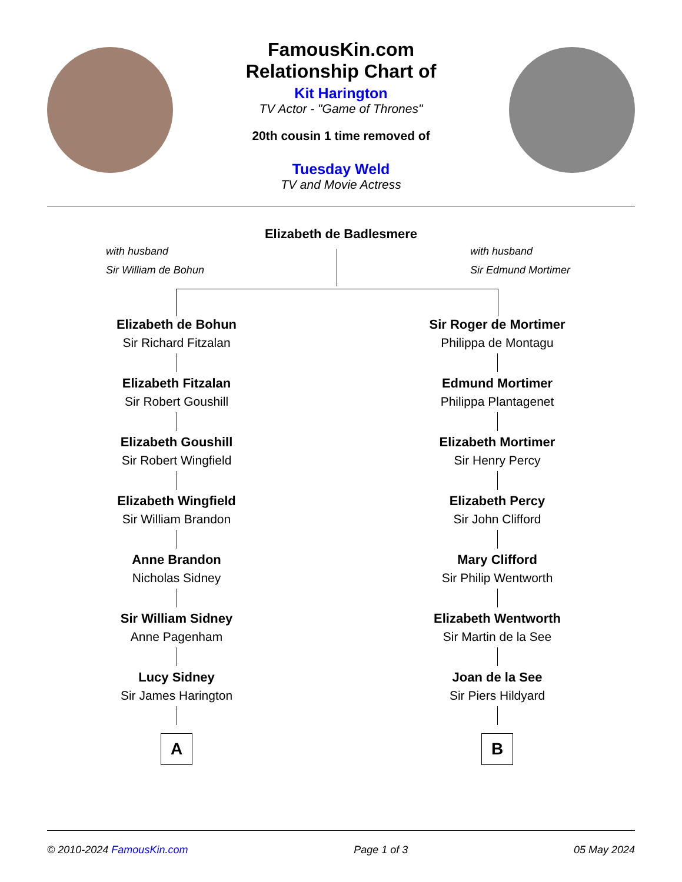FamousKin.com
Relationship Chart of
Kit Harington
TV Actor - "Game of Thrones"
20th cousin 1 time removed of
Tuesday Weld
TV and Movie Actress
Elizabeth de Badlesmere
with husband
Sir William de Bohun
with husband
Sir Edmund Mortimer
Elizabeth de Bohun
Sir Richard Fitzalan
Elizabeth Fitzalan
Sir Robert Goushill
Elizabeth Goushill
Sir Robert Wingfield
Elizabeth Wingfield
Sir William Brandon
Anne Brandon
Nicholas Sidney
Sir William Sidney
Anne Pagenham
Lucy Sidney
Sir James Harington
A
Sir Roger de Mortimer
Philippa de Montagu
Edmund Mortimer
Philippa Plantagenet
Elizabeth Mortimer
Sir Henry Percy
Elizabeth Percy
Sir John Clifford
Mary Clifford
Sir Philip Wentworth
Elizabeth Wentworth
Sir Martin de la See
Joan de la See
Sir Piers Hildyard
B
© 2010-2024 FamousKin.com Page 1 of 3 05 May 2024